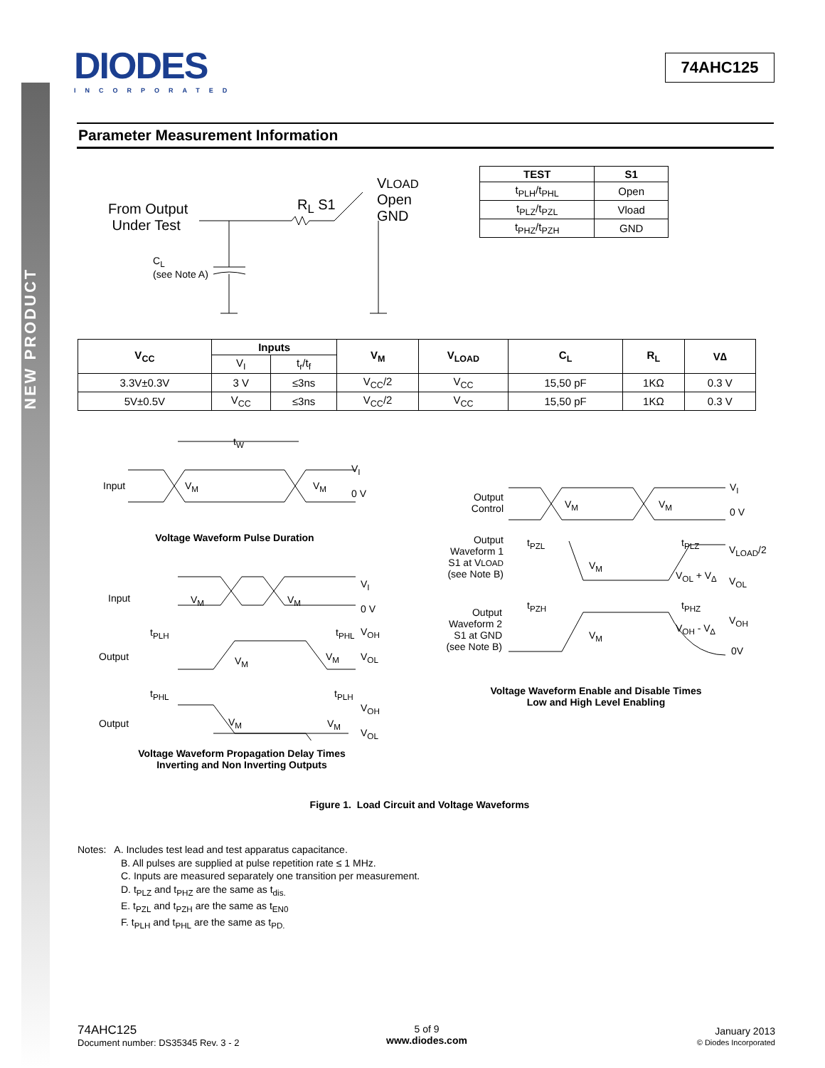NEW PRODUCT
DIODES
INCORPORATED
74AHC125
Parameter Measurement Information
From Output
Under Test
R<sub>L</sub> S1
VLOAD
Open
GND
C<sub>L</sub>
(see Note A)
| TEST | S1 |
| --- | --- |
| t<sub>PLH</sub>/t<sub>PHL</sub> | Open |
| t<sub>PLZ</sub>/t<sub>PZL</sub> | Vload |
| t<sub>PHZ</sub>/t<sub>PZH</sub> | GND |
| V<sub>CC</sub> | Inputs | | V<sub>M</sub> | V<sub>LOAD</sub> | C<sub>L</sub> | R<sub>L</sub> | V∆ |
| --- | --- | --- | --- | --- | --- | --- | --- |
| | V<sub>I</sub> | t<sub>r</sub>/t<sub>f</sub> | | | | | |
| 3.3V±0.3V | 3 V | ≤3ns | V<sub>CC</sub>/2 | V<sub>CC</sub> | 15,50 pF | 1KΩ | 0.3 V |
| 5V±0.5V | V<sub>CC</sub> | ≤3ns | V<sub>CC</sub>/2 | V<sub>CC</sub> | 15,50 pF | 1KΩ | 0.3 V |
Input
t<sub>W</sub>
V<sub>M</sub> V<sub>M</sub>
V<sub>I</sub>
0 V
Voltage Waveform Pulse Duration
Input V<sub>M</sub> V<sub>M</sub>
V<sub>I</sub>
0 V
V<sub>OH</sub>
V<sub>OL</sub>
t<sub>PLH</sub> t<sub>PHL</sub>
Output V<sub>M</sub> V<sub>M</sub>
t<sub>PHL</sub> t<sub>PLH</sub>
V<sub>OH</sub>
V<sub>OL</sub>
Output V<sub>M</sub> V<sub>M</sub>
Voltage Waveform Propagation Delay Times
Inverting and Non Inverting Outputs
Output
Control
V<sub>M</sub> V<sub>M</sub>
V<sub>I</sub>
0 V
Output
Waveform 1
S1 at VLOAD
(see Note B)
t<sub>PZL</sub> t<sub>PLZ</sub>
V<sub>LOAD</sub>/2
V<sub>M</sub>
V<sub>OL</sub> + V<sub>∆</sub> V<sub>OL</sub>
Output
Waveform 2
S1 at GND
(see Note B)
t<sub>PZH</sub> t<sub>PHZ</sub>
V<sub>OH</sub>
V<sub>OH</sub> - V<sub>∆</sub>
V<sub>M</sub>
0V
Voltage Waveform Enable and Disable Times
Low and High Level Enabling
Figure 1. Load Circuit and Voltage Waveforms
Notes: A. Includes test lead and test apparatus capacitance.
B. All pulses are supplied at pulse repetition rate ≤ 1 MHz.
C. Inputs are measured separately one transition per measurement.
D. t<sub>PLZ</sub> and t<sub>PHZ</sub> are the same as t<sub>dis.</sub>
E. t<sub>PZL</sub> and t<sub>PZH</sub> are the same as t<sub>EN0</sub>
F. t<sub>PLH</sub> and t<sub>PHL</sub> are the same as t<sub>PD.</sub>
74AHC125
Document number: DS35345 Rev. 3 - 2
5 of 9
www.diodes.com
January 2013
© Diodes Incorporated